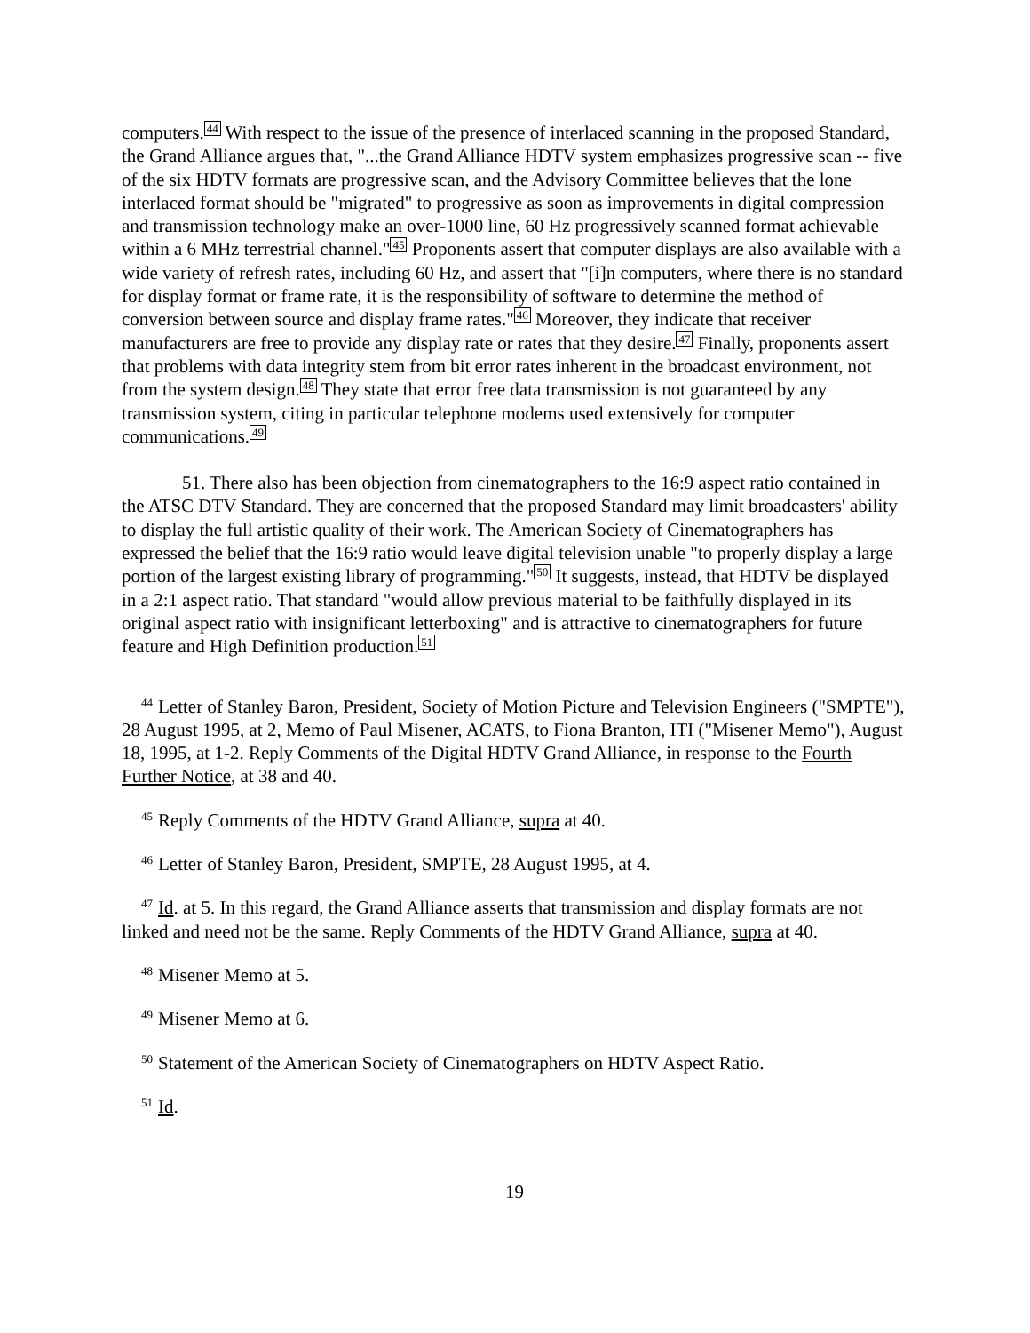computers.<sup>44</sup> With respect to the issue of the presence of interlaced scanning in the proposed Standard, the Grand Alliance argues that, "...the Grand Alliance HDTV system emphasizes progressive scan -- five of the six HDTV formats are progressive scan, and the Advisory Committee believes that the lone interlaced format should be "migrated" to progressive as soon as improvements in digital compression and transmission technology make an over-1000 line, 60 Hz progressively scanned format achievable within a 6 MHz terrestrial channel."<sup>45</sup> Proponents assert that computer displays are also available with a wide variety of refresh rates, including 60 Hz, and assert that "[i]n computers, where there is no standard for display format or frame rate, it is the responsibility of software to determine the method of conversion between source and display frame rates."<sup>46</sup> Moreover, they indicate that receiver manufacturers are free to provide any display rate or rates that they desire.<sup>47</sup> Finally, proponents assert that problems with data integrity stem from bit error rates inherent in the broadcast environment, not from the system design.<sup>48</sup> They state that error free data transmission is not guaranteed by any transmission system, citing in particular telephone modems used extensively for computer communications.<sup>49</sup>
51. There also has been objection from cinematographers to the 16:9 aspect ratio contained in the ATSC DTV Standard. They are concerned that the proposed Standard may limit broadcasters' ability to display the full artistic quality of their work. The American Society of Cinematographers has expressed the belief that the 16:9 ratio would leave digital television unable "to properly display a large portion of the largest existing library of programming."<sup>50</sup> It suggests, instead, that HDTV be displayed in a 2:1 aspect ratio. That standard "would allow previous material to be faithfully displayed in its original aspect ratio with insignificant letterboxing" and is attractive to cinematographers for future feature and High Definition production.<sup>51</sup>
<sup>44</sup> Letter of Stanley Baron, President, Society of Motion Picture and Television Engineers ("SMPTE"), 28 August 1995, at 2, Memo of Paul Misener, ACATS, to Fiona Branton, ITI ("Misener Memo"), August 18, 1995, at 1-2. Reply Comments of the Digital HDTV Grand Alliance, in response to the Fourth Further Notice, at 38 and 40.
<sup>45</sup> Reply Comments of the HDTV Grand Alliance, supra at 40.
<sup>46</sup> Letter of Stanley Baron, President, SMPTE, 28 August 1995, at 4.
<sup>47</sup> Id. at 5. In this regard, the Grand Alliance asserts that transmission and display formats are not linked and need not be the same. Reply Comments of the HDTV Grand Alliance, supra at 40.
<sup>48</sup> Misener Memo at 5.
<sup>49</sup> Misener Memo at 6.
<sup>50</sup> Statement of the American Society of Cinematographers on HDTV Aspect Ratio.
<sup>51</sup> Id.
19